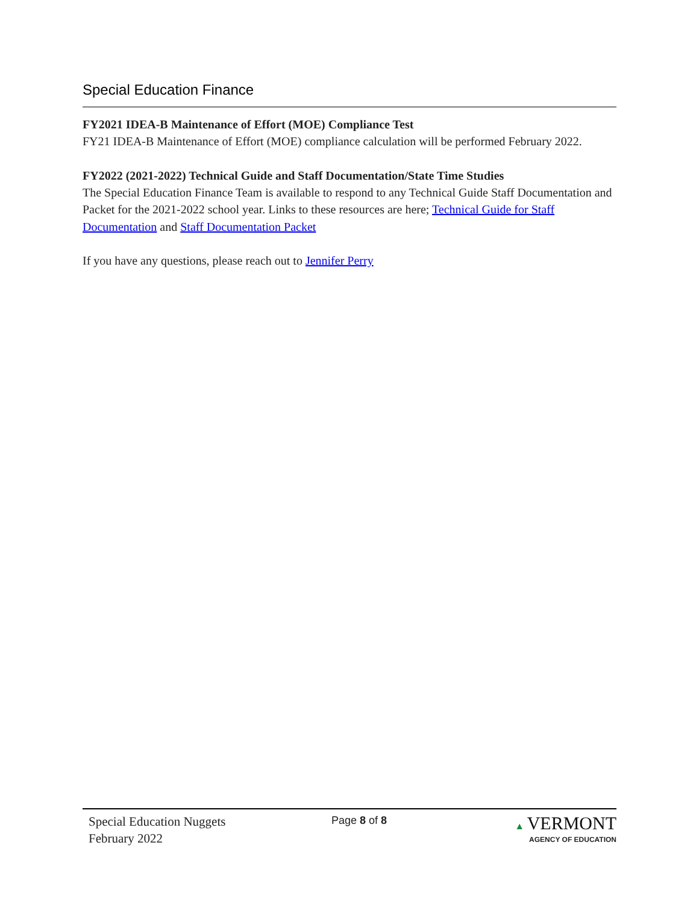Special Education Finance
FY2021 IDEA-B Maintenance of Effort (MOE) Compliance Test
FY21 IDEA-B Maintenance of Effort (MOE) compliance calculation will be performed February 2022.
FY2022 (2021-2022) Technical Guide and Staff Documentation/State Time Studies
The Special Education Finance Team is available to respond to any Technical Guide Staff Documentation and Packet for the 2021-2022 school year. Links to these resources are here; Technical Guide for Staff Documentation and Staff Documentation Packet
If you have any questions, please reach out to Jennifer Perry
Special Education Nuggets
February 2022
Page 8 of 8 ▲ VERMONT
AGENCY OF EDUCATION